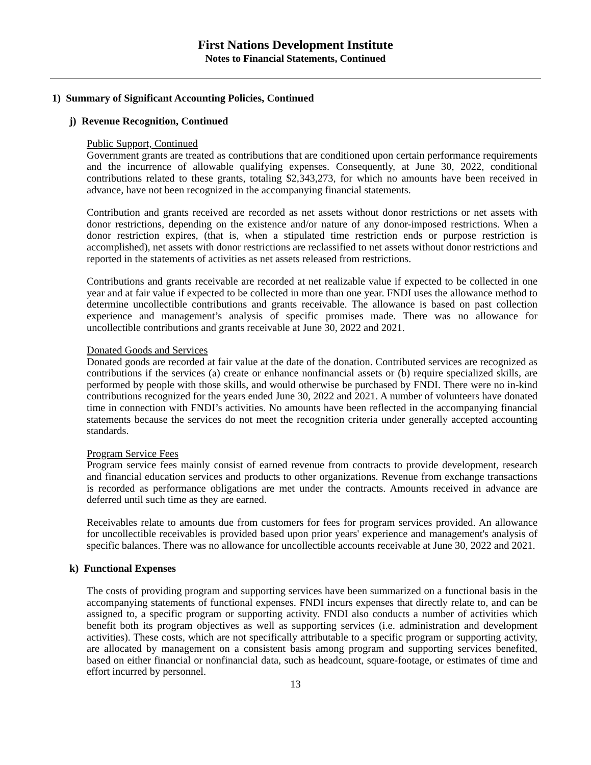First Nations Development Institute
Notes to Financial Statements, Continued
1) Summary of Significant Accounting Policies, Continued
j) Revenue Recognition, Continued
Public Support, Continued
Government grants are treated as contributions that are conditioned upon certain performance requirements and the incurrence of allowable qualifying expenses. Consequently, at June 30, 2022, conditional contributions related to these grants, totaling $2,343,273, for which no amounts have been received in advance, have not been recognized in the accompanying financial statements.
Contribution and grants received are recorded as net assets without donor restrictions or net assets with donor restrictions, depending on the existence and/or nature of any donor-imposed restrictions. When a donor restriction expires, (that is, when a stipulated time restriction ends or purpose restriction is accomplished), net assets with donor restrictions are reclassified to net assets without donor restrictions and reported in the statements of activities as net assets released from restrictions.
Contributions and grants receivable are recorded at net realizable value if expected to be collected in one year and at fair value if expected to be collected in more than one year. FNDI uses the allowance method to determine uncollectible contributions and grants receivable. The allowance is based on past collection experience and management’s analysis of specific promises made. There was no allowance for uncollectible contributions and grants receivable at June 30, 2022 and 2021.
Donated Goods and Services
Donated goods are recorded at fair value at the date of the donation. Contributed services are recognized as contributions if the services (a) create or enhance nonfinancial assets or (b) require specialized skills, are performed by people with those skills, and would otherwise be purchased by FNDI. There were no in-kind contributions recognized for the years ended June 30, 2022 and 2021. A number of volunteers have donated time in connection with FNDI’s activities. No amounts have been reflected in the accompanying financial statements because the services do not meet the recognition criteria under generally accepted accounting standards.
Program Service Fees
Program service fees mainly consist of earned revenue from contracts to provide development, research and financial education services and products to other organizations. Revenue from exchange transactions is recorded as performance obligations are met under the contracts. Amounts received in advance are deferred until such time as they are earned.
Receivables relate to amounts due from customers for fees for program services provided. An allowance for uncollectible receivables is provided based upon prior years' experience and management's analysis of specific balances. There was no allowance for uncollectible accounts receivable at June 30, 2022 and 2021.
k) Functional Expenses
The costs of providing program and supporting services have been summarized on a functional basis in the accompanying statements of functional expenses. FNDI incurs expenses that directly relate to, and can be assigned to, a specific program or supporting activity. FNDI also conducts a number of activities which benefit both its program objectives as well as supporting services (i.e. administration and development activities). These costs, which are not specifically attributable to a specific program or supporting activity, are allocated by management on a consistent basis among program and supporting services benefited, based on either financial or nonfinancial data, such as headcount, square-footage, or estimates of time and effort incurred by personnel.
13